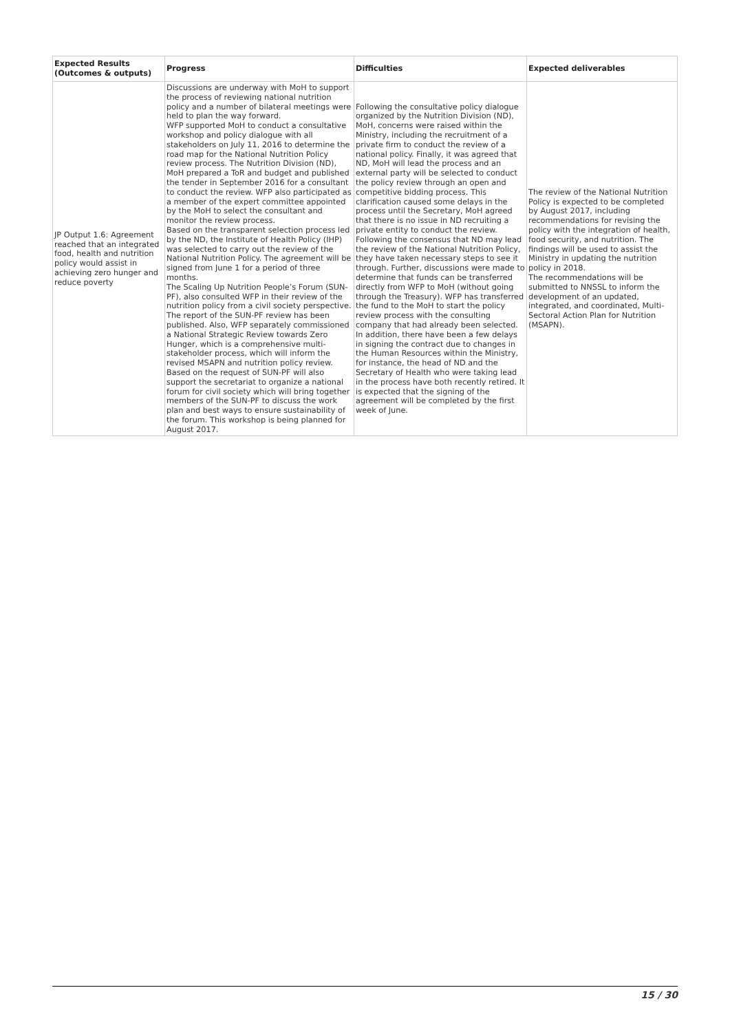| Expected Results (Outcomes & outputs) | Progress | Difficulties | Expected deliverables |
| --- | --- | --- | --- |
| JP Output 1.6: Agreement reached that an integrated food, health and nutrition policy would assist in achieving zero hunger and reduce poverty | Discussions are underway with MoH to support the process of reviewing national nutrition policy and a number of bilateral meetings were held to plan the way forward. WFP supported MoH to conduct a consultative workshop and policy dialogue with all stakeholders on July 11, 2016 to determine the road map for the National Nutrition Policy review process. The Nutrition Division (ND), MoH prepared a ToR and budget and published the tender in September 2016 for a consultant to conduct the review. WFP also participated as a member of the expert committee appointed by the MoH to select the consultant and monitor the review process. Based on the transparent selection process led by the ND, the Institute of Health Policy (IHP) was selected to carry out the review of the National Nutrition Policy. The agreement will be signed from June 1 for a period of three months. The Scaling Up Nutrition People’s Forum (SUN-PF), also consulted WFP in their review of the nutrition policy from a civil society perspective. The report of the SUN-PF review has been published. Also, WFP separately commissioned a National Strategic Review towards Zero Hunger, which is a comprehensive multi-stakeholder process, which will inform the revised MSAPN and nutrition policy review. Based on the request of SUN-PF will also support the secretariat to organize a national forum for civil society which will bring together members of the SUN-PF to discuss the work plan and best ways to ensure sustainability of the forum. This workshop is being planned for August 2017. | Following the consultative policy dialogue organized by the Nutrition Division (ND), MoH, concerns were raised within the Ministry, including the recruitment of a private firm to conduct the review of a national policy. Finally, it was agreed that ND, MoH will lead the process and an external party will be selected to conduct the policy review through an open and competitive bidding process. This clarification caused some delays in the process until the Secretary, MoH agreed that there is no issue in ND recruiting a private entity to conduct the review. Following the consensus that ND may lead the review of the National Nutrition Policy, they have taken necessary steps to see it through. Further, discussions were made to determine that funds can be transferred directly from WFP to MoH (without going through the Treasury). WFP has transferred the fund to the MoH to start the policy review process with the consulting company that had already been selected. In addition, there have been a few delays in signing the contract due to changes in the Human Resources within the Ministry, for instance, the head of ND and the Secretary of Health who were taking lead in the process have both recently retired. It is expected that the signing of the agreement will be completed by the first week of June. | The review of the National Nutrition Policy is expected to be completed by August 2017, including recommendations for revising the policy with the integration of health, food security, and nutrition. The findings will be used to assist the Ministry in updating the nutrition policy in 2018. The recommendations will be submitted to NNSSL to inform the development of an updated, integrated, and coordinated, Multi-Sectoral Action Plan for Nutrition (MSAPN). |
15 / 30